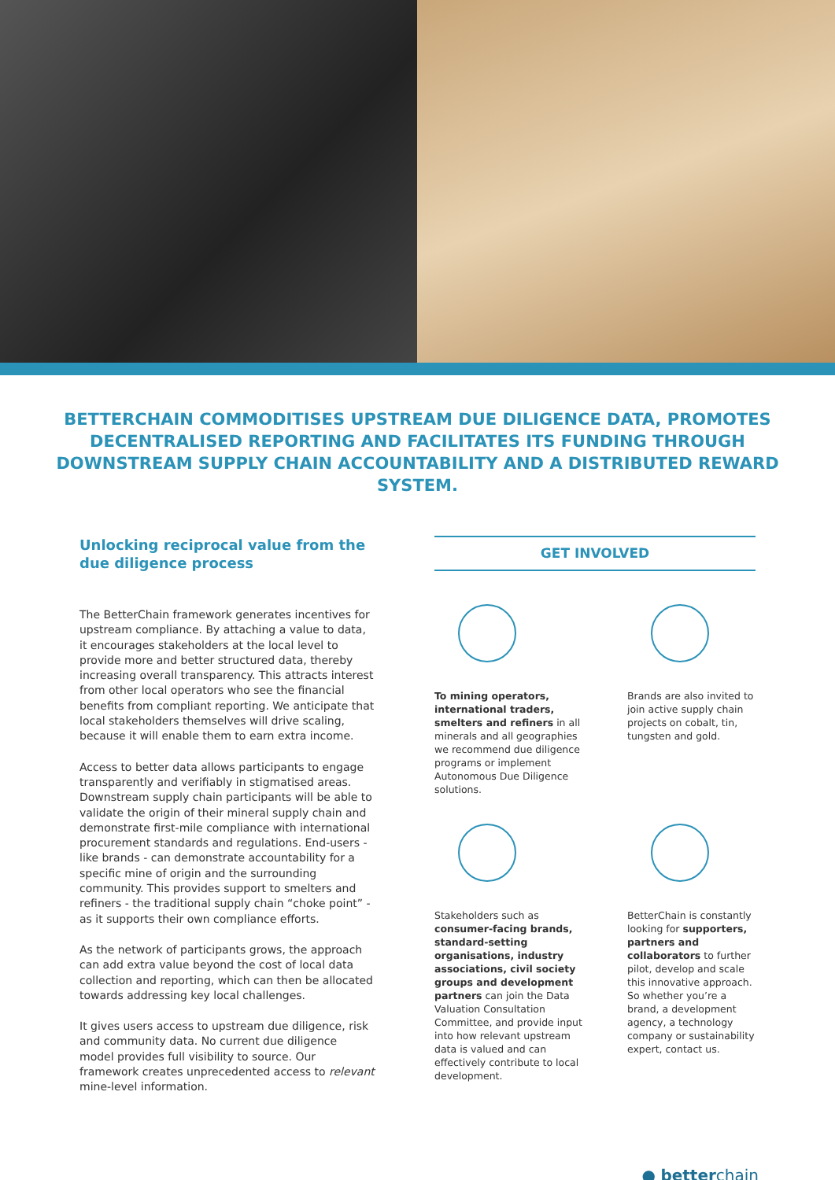BETTERCHAIN COMMODITISES UPSTREAM DUE DILIGENCE DATA, PROMOTES DECENTRALISED REPORTING AND FACILITATES ITS FUNDING THROUGH DOWNSTREAM SUPPLY CHAIN ACCOUNTABILITY AND A DISTRIBUTED REWARD SYSTEM.
Unlocking reciprocal value from the due diligence process
The BetterChain framework generates incentives for upstream compliance. By attaching a value to data, it encourages stakeholders at the local level to provide more and better structured data, thereby increasing overall transparency. This attracts interest from other local operators who see the financial benefits from compliant reporting. We anticipate that local stakeholders themselves will drive scaling, because it will enable them to earn extra income.
Access to better data allows participants to engage transparently and verifiably in stigmatised areas. Downstream supply chain participants will be able to validate the origin of their mineral supply chain and demonstrate first-mile compliance with international procurement standards and regulations. End-users - like brands - can demonstrate accountability for a specific mine of origin and the surrounding community. This provides support to smelters and refiners - the traditional supply chain “choke point” - as it supports their own compliance efforts.
As the network of participants grows, the approach can add extra value beyond the cost of local data collection and reporting, which can then be allocated towards addressing key local challenges.
It gives users access to upstream due diligence, risk and community data. No current due diligence model provides full visibility to source. Our framework creates unprecedented access to relevant mine-level information.
GET INVOLVED
To mining operators, international traders, smelters and refiners in all minerals and all geographies we recommend due diligence programs or implement Autonomous Due Diligence solutions.
Brands are also invited to join active supply chain projects on cobalt, tin, tungsten and gold.
Stakeholders such as consumer-facing brands, standard-setting organisations, industry associations, civil society groups and development partners can join the Data Valuation Consultation Committee, and provide input into how relevant upstream data is valued and can effectively contribute to local development.
BetterChain is constantly looking for supporters, partners and collaborators to further pilot, develop and scale this innovative approach. So whether you’re a brand, a development agency, a technology company or sustainability expert, contact us.
● betterchain